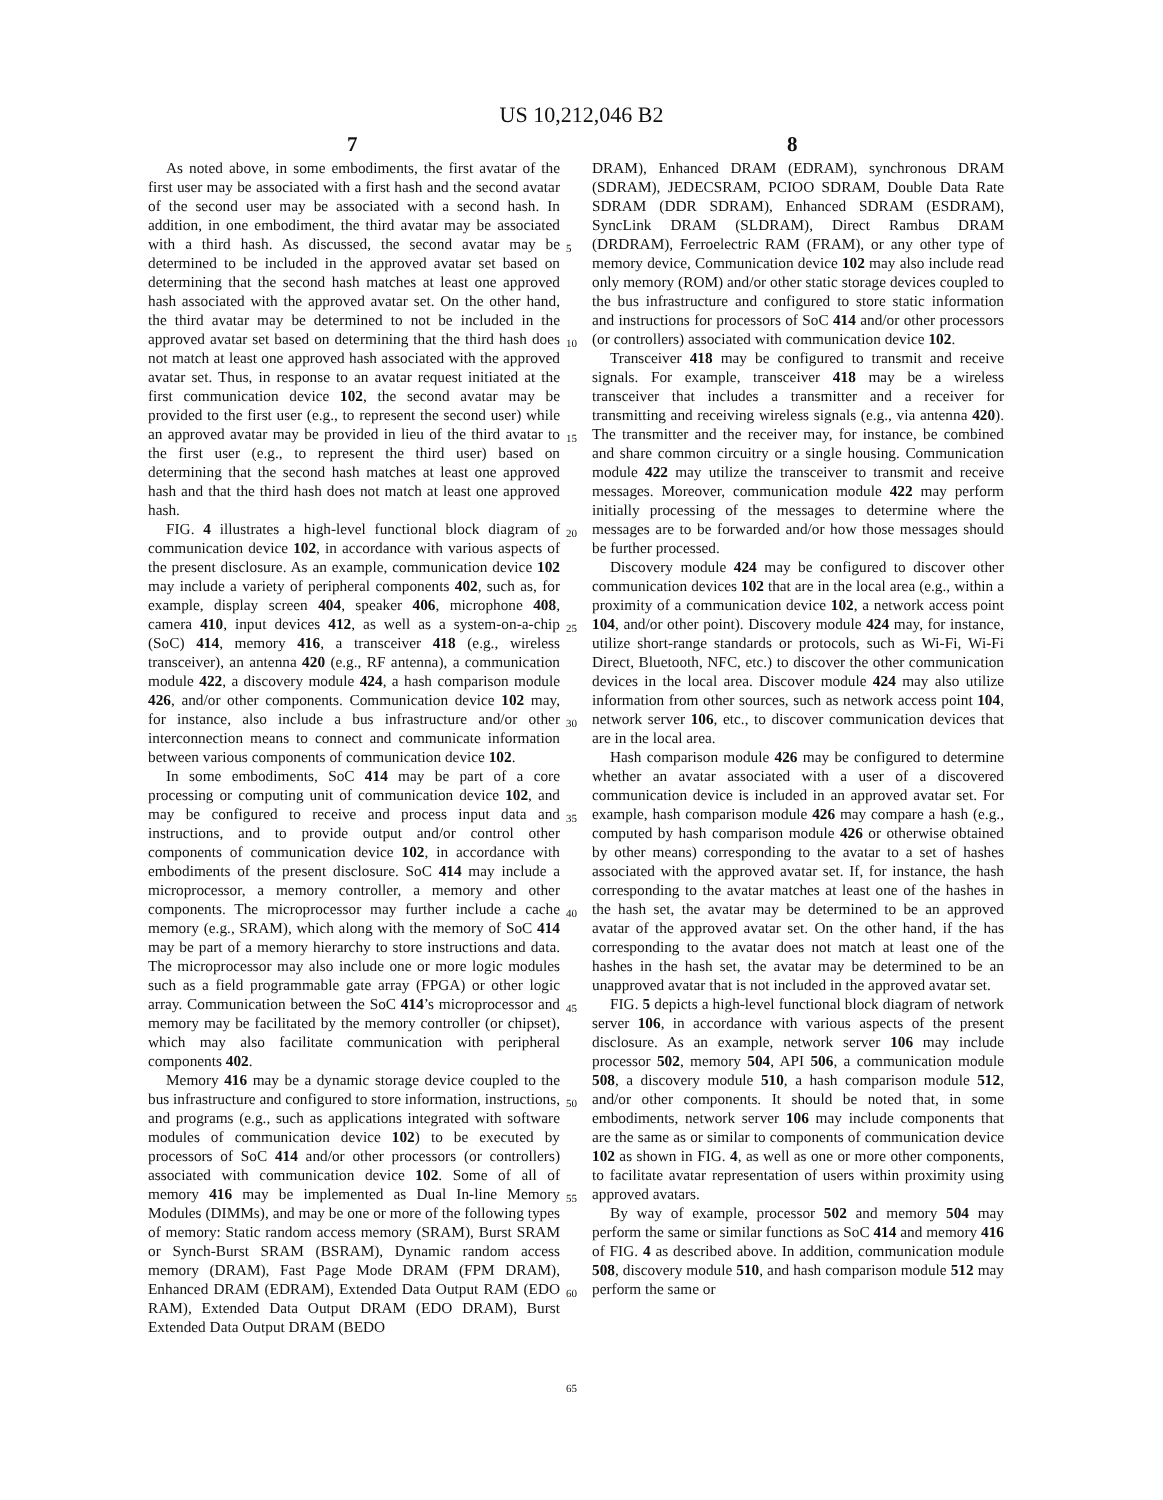US 10,212,046 B2
7 8
As noted above, in some embodiments, the first avatar of the first user may be associated with a first hash and the second avatar of the second user may be associated with a second hash. In addition, in one embodiment, the third avatar may be associated with a third hash. As discussed, the second avatar may be determined to be included in the approved avatar set based on determining that the second hash matches at least one approved hash associated with the approved avatar set. On the other hand, the third avatar may be determined to not be included in the approved avatar set based on determining that the third hash does not match at least one approved hash associated with the approved avatar set. Thus, in response to an avatar request initiated at the first communication device 102, the second avatar may be provided to the first user (e.g., to represent the second user) while an approved avatar may be provided in lieu of the third avatar to the first user (e.g., to represent the third user) based on determining that the second hash matches at least one approved hash and that the third hash does not match at least one approved hash.
FIG. 4 illustrates a high-level functional block diagram of communication device 102, in accordance with various aspects of the present disclosure. As an example, communication device 102 may include a variety of peripheral components 402, such as, for example, display screen 404, speaker 406, microphone 408, camera 410, input devices 412, as well as a system-on-a-chip (SoC) 414, memory 416, a transceiver 418 (e.g., wireless transceiver), an antenna 420 (e.g., RF antenna), a communication module 422, a discovery module 424, a hash comparison module 426, and/or other components. Communication device 102 may, for instance, also include a bus infrastructure and/or other interconnection means to connect and communicate information between various components of communication device 102.
In some embodiments, SoC 414 may be part of a core processing or computing unit of communication device 102, and may be configured to receive and process input data and instructions, and to provide output and/or control other components of communication device 102, in accordance with embodiments of the present disclosure. SoC 414 may include a microprocessor, a memory controller, a memory and other components. The microprocessor may further include a cache memory (e.g., SRAM), which along with the memory of SoC 414 may be part of a memory hierarchy to store instructions and data. The microprocessor may also include one or more logic modules such as a field programmable gate array (FPGA) or other logic array. Communication between the SoC 414’s microprocessor and memory may be facilitated by the memory controller (or chipset), which may also facilitate communication with peripheral components 402.
Memory 416 may be a dynamic storage device coupled to the bus infrastructure and configured to store information, instructions, and programs (e.g., such as applications integrated with software modules of communication device 102) to be executed by processors of SoC 414 and/or other processors (or controllers) associated with communication device 102. Some of all of memory 416 may be implemented as Dual In-line Memory Modules (DIMMs), and may be one or more of the following types of memory: Static random access memory (SRAM), Burst SRAM or Synch-Burst SRAM (BSRAM), Dynamic random access memory (DRAM), Fast Page Mode DRAM (FPM DRAM), Enhanced DRAM (EDRAM), Extended Data Output RAM (EDO RAM), Extended Data Output DRAM (EDO DRAM), Burst Extended Data Output DRAM (BEDO
5
10
15
20
25
30
35
40
45
50
55
60
65
DRAM), Enhanced DRAM (EDRAM), synchronous DRAM (SDRAM), JEDECSRAM, PCIOO SDRAM, Double Data Rate SDRAM (DDR SDRAM), Enhanced SDRAM (ESDRAM), SyncLink DRAM (SLDRAM), Direct Rambus DRAM (DRDRAM), Ferroelectric RAM (FRAM), or any other type of memory device, Communication device 102 may also include read only memory (ROM) and/or other static storage devices coupled to the bus infrastructure and configured to store static information and instructions for processors of SoC 414 and/or other processors (or controllers) associated with communication device 102.
Transceiver 418 may be configured to transmit and receive signals. For example, transceiver 418 may be a wireless transceiver that includes a transmitter and a receiver for transmitting and receiving wireless signals (e.g., via antenna 420). The transmitter and the receiver may, for instance, be combined and share common circuitry or a single housing. Communication module 422 may utilize the transceiver to transmit and receive messages. Moreover, communication module 422 may perform initially processing of the messages to determine where the messages are to be forwarded and/or how those messages should be further processed.
Discovery module 424 may be configured to discover other communication devices 102 that are in the local area (e.g., within a proximity of a communication device 102, a network access point 104, and/or other point). Discovery module 424 may, for instance, utilize short-range standards or protocols, such as Wi-Fi, Wi-Fi Direct, Bluetooth, NFC, etc.) to discover the other communication devices in the local area. Discover module 424 may also utilize information from other sources, such as network access point 104, network server 106, etc., to discover communication devices that are in the local area.
Hash comparison module 426 may be configured to determine whether an avatar associated with a user of a discovered communication device is included in an approved avatar set. For example, hash comparison module 426 may compare a hash (e.g., computed by hash comparison module 426 or otherwise obtained by other means) corresponding to the avatar to a set of hashes associated with the approved avatar set. If, for instance, the hash corresponding to the avatar matches at least one of the hashes in the hash set, the avatar may be determined to be an approved avatar of the approved avatar set. On the other hand, if the has corresponding to the avatar does not match at least one of the hashes in the hash set, the avatar may be determined to be an unapproved avatar that is not included in the approved avatar set.
FIG. 5 depicts a high-level functional block diagram of network server 106, in accordance with various aspects of the present disclosure. As an example, network server 106 may include processor 502, memory 504, API 506, a communication module 508, a discovery module 510, a hash comparison module 512, and/or other components. It should be noted that, in some embodiments, network server 106 may include components that are the same as or similar to components of communication device 102 as shown in FIG. 4, as well as one or more other components, to facilitate avatar representation of users within proximity using approved avatars.
By way of example, processor 502 and memory 504 may perform the same or similar functions as SoC 414 and memory 416 of FIG. 4 as described above. In addition, communication module 508, discovery module 510, and hash comparison module 512 may perform the same or